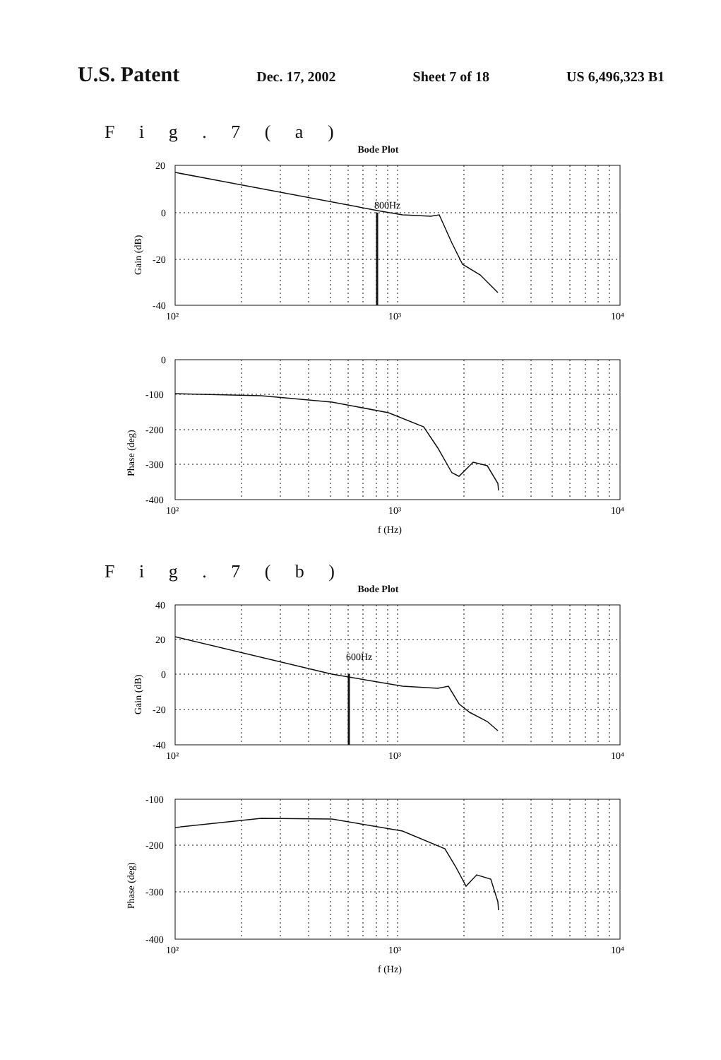U.S. Patent Dec. 17, 2002 Sheet 7 of 18 US 6,496,323 B1
F i g . 7 ( a )
Bode Plot
800Hz
20
0
-20
-40
10²
10³
10⁴
Gain (dB)
0
-100
-200
-300
-400
10²
10³
10⁴
Phase (deg)
f (Hz)
F i g . 7 ( b )
Bode Plot
600Hz
40
20
0
-20
-40
10²
10³
10⁴
Gain (dB)
-100
-200
-300
-400
10²
10³
10⁴
Phase (deg)
f (Hz)